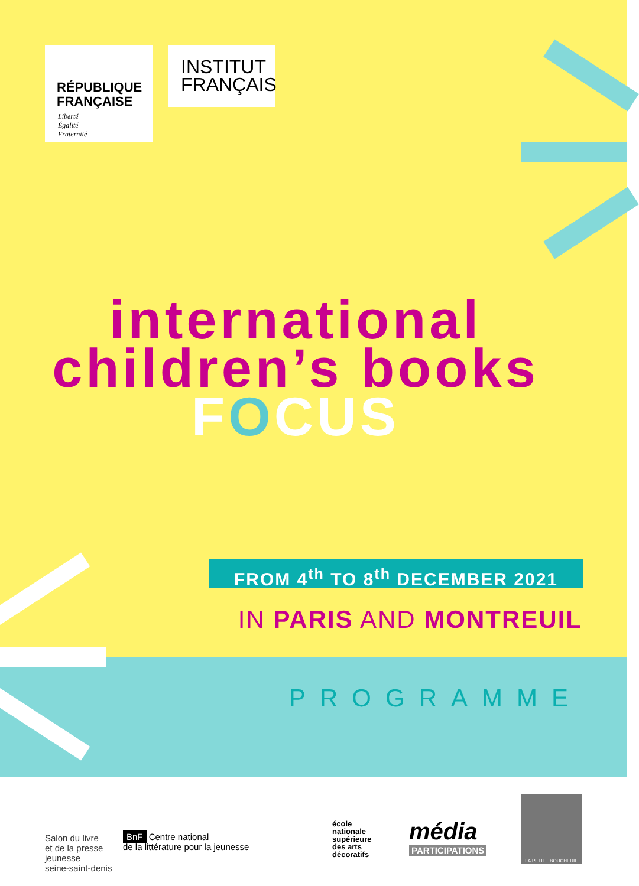RÉPUBLIQUE
FRANÇAISE
Liberté
Égalité
Fraternité
INSTITUT
FRANÇAIS
international
children’s books
FOCUS
FROM 4<sup>th</sup> TO 8<sup>th</sup> DECEMBER 2021
IN PARIS AND MONTREUIL
PROGRAMME
Salon du livre
et de la presse
jeunesse
seine-saint-denis
BnF Centre national
de la littérature pour la jeunesse
école
nationale
supérieure
des arts
décoratifs
média
PARTICIPATIONS
LA PETITE BOUCHERIE